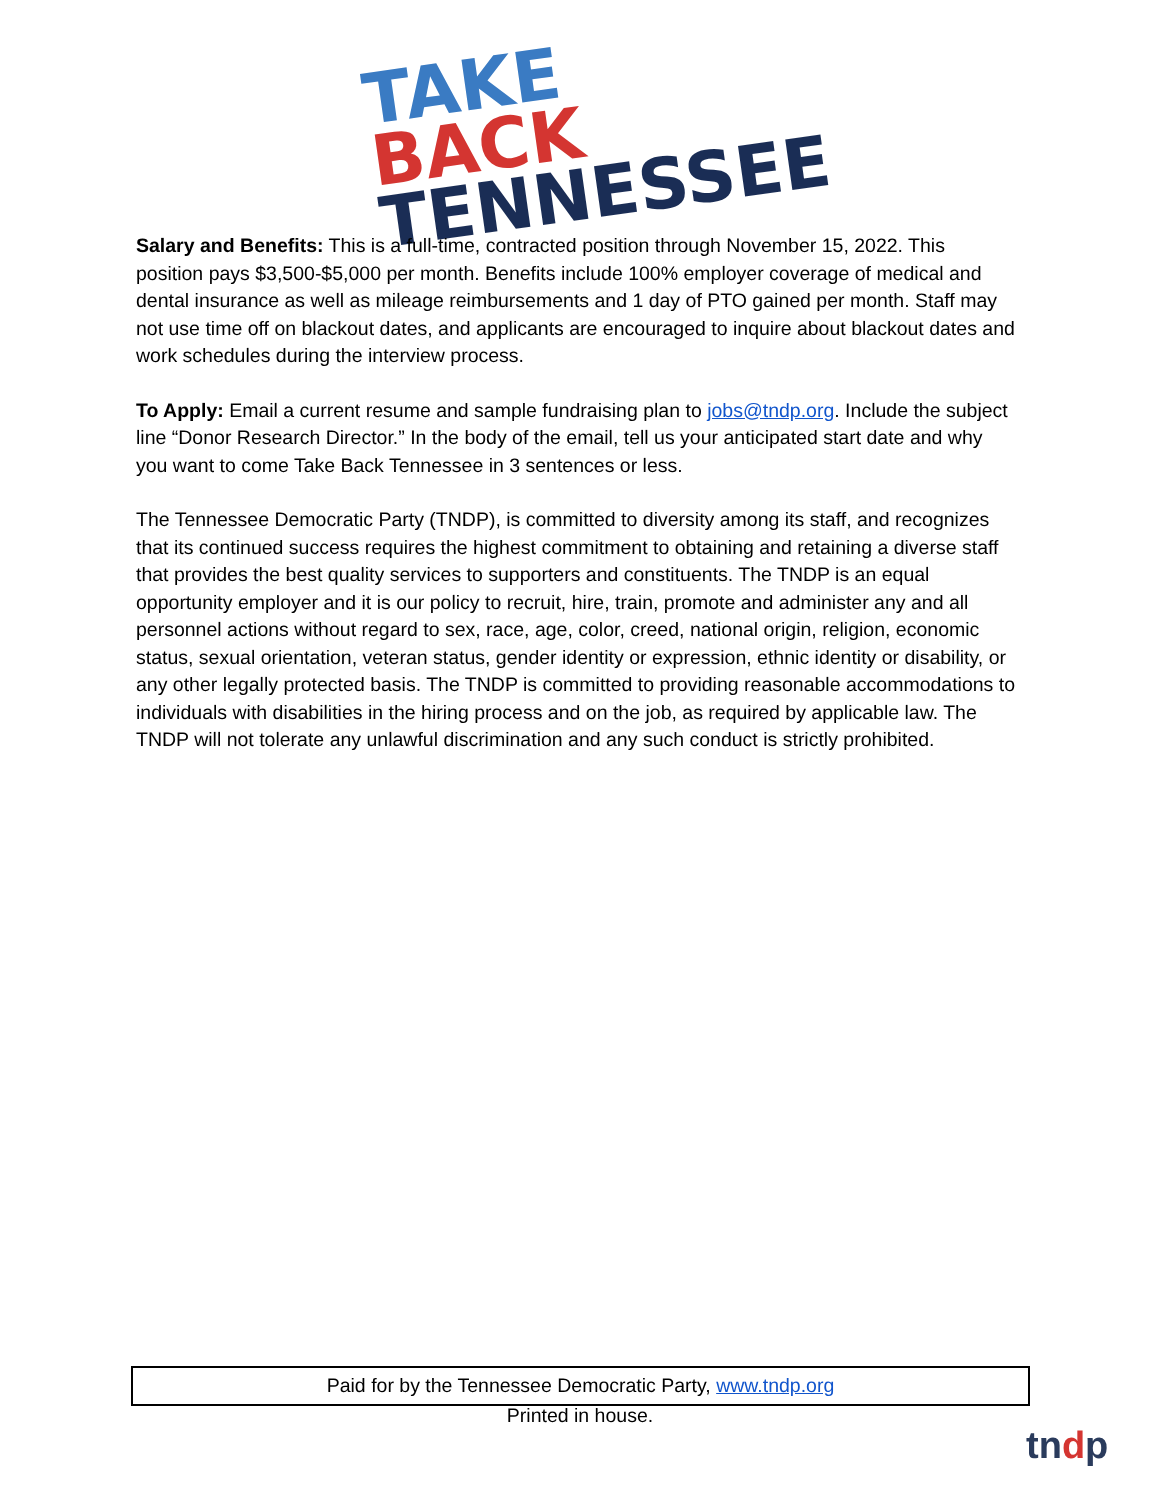TAKE BACK
TENNESSEE
Salary and Benefits: This is a full-time, contracted position through November 15, 2022. This position pays $3,500-$5,000 per month. Benefits include 100% employer coverage of medical and dental insurance as well as mileage reimbursements and 1 day of PTO gained per month. Staff may not use time off on blackout dates, and applicants are encouraged to inquire about blackout dates and work schedules during the interview process.
To Apply: Email a current resume and sample fundraising plan to jobs@tndp.org. Include the subject line “Donor Research Director.” In the body of the email, tell us your anticipated start date and why you want to come Take Back Tennessee in 3 sentences or less.
The Tennessee Democratic Party (TNDP), is committed to diversity among its staff, and recognizes that its continued success requires the highest commitment to obtaining and retaining a diverse staff that provides the best quality services to supporters and constituents. The TNDP is an equal opportunity employer and it is our policy to recruit, hire, train, promote and administer any and all personnel actions without regard to sex, race, age, color, creed, national origin, religion, economic status, sexual orientation, veteran status, gender identity or expression, ethnic identity or disability, or any other legally protected basis. The TNDP is committed to providing reasonable accommodations to individuals with disabilities in the hiring process and on the job, as required by applicable law. The TNDP will not tolerate any unlawful discrimination and any such conduct is strictly prohibited.
Paid for by the Tennessee Democratic Party, www.tndp.org
Printed in house.
tndp